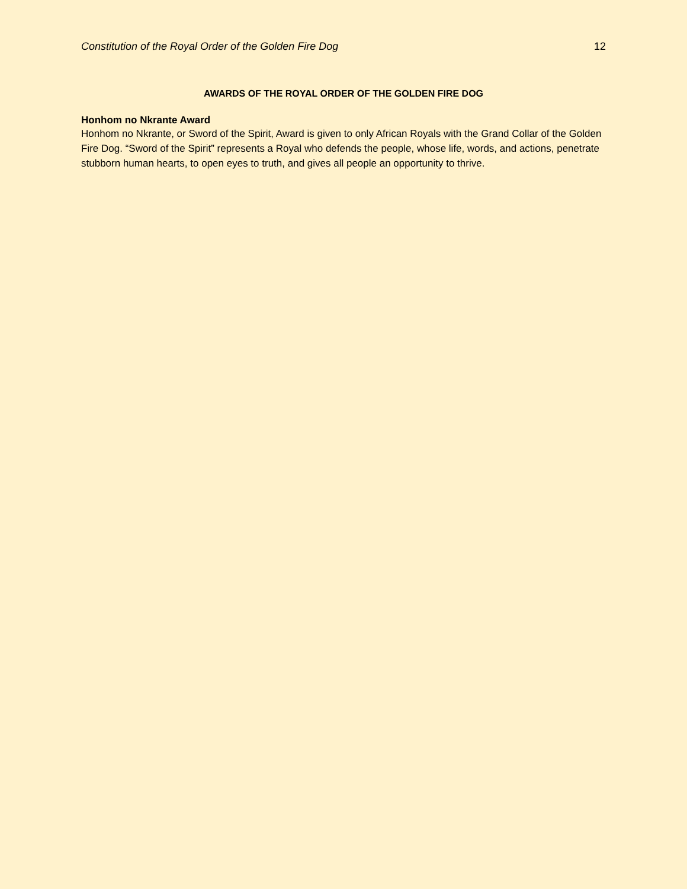Constitution of the Royal Order of the Golden Fire Dog 12
AWARDS OF THE ROYAL ORDER OF THE GOLDEN FIRE DOG
Honhom no Nkrante Award
Honhom no Nkrante, or Sword of the Spirit, Award is given to only African Royals with the Grand Collar of the Golden Fire Dog. “Sword of the Spirit” represents a Royal who defends the people, whose life, words, and actions, penetrate stubborn human hearts, to open eyes to truth, and gives all people an opportunity to thrive.